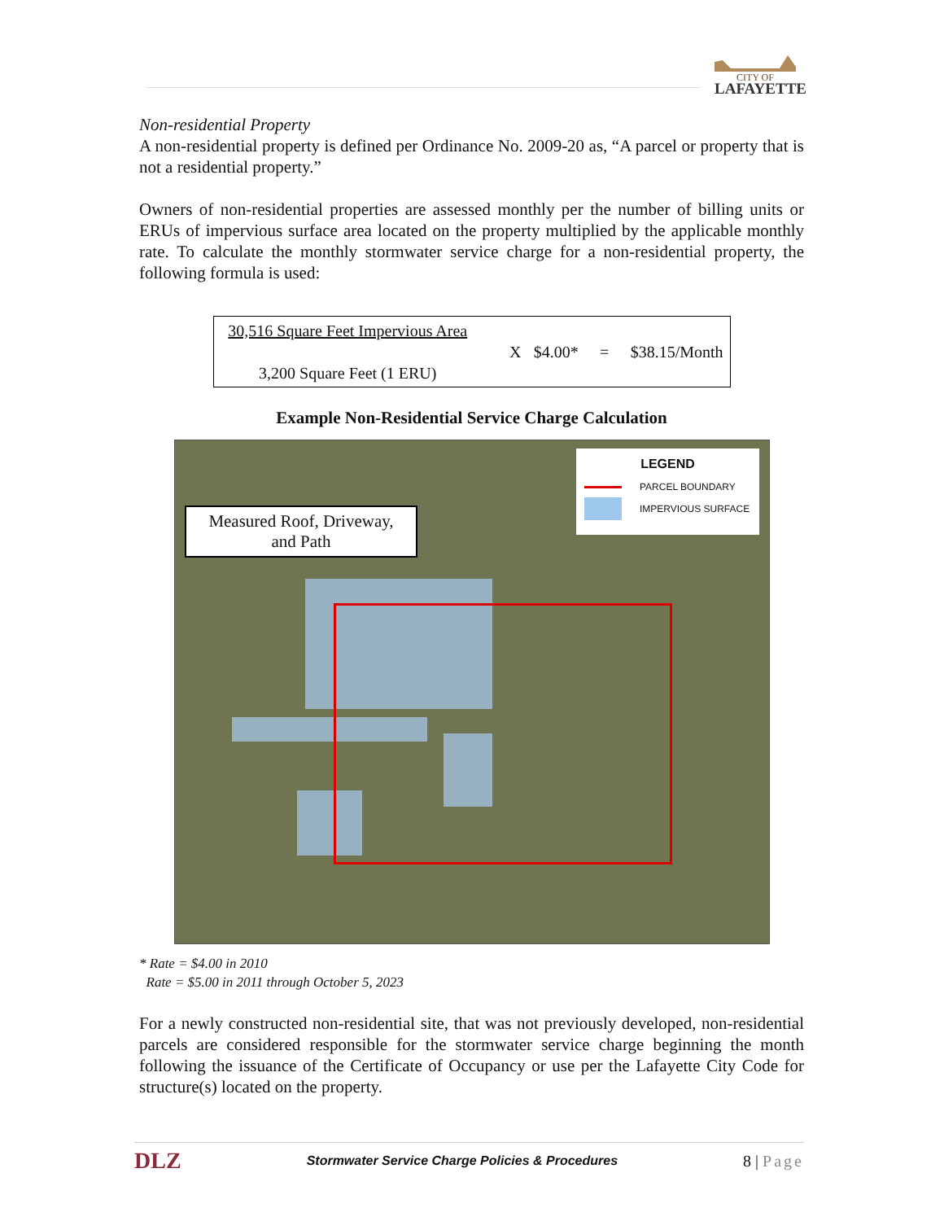CITY OF
LAFAYETTE
Non-residential Property
A non-residential property is defined per Ordinance No. 2009-20 as, “A parcel or property that is not a residential property.”
Owners of non-residential properties are assessed monthly per the number of billing units or ERUs of impervious surface area located on the property multiplied by the applicable monthly rate. To calculate the monthly stormwater service charge for a non-residential property, the following formula is used:
| 30,516 Square Feet Impervious Area 3,200 Square Feet (1 ERU) | X | $4.00* | = | $38.15/Month |
Example Non-Residential Service Charge Calculation
Measured Roof, Driveway,
and Path
LEGEND
PARCEL BOUNDARY
IMPERVIOUS SURFACE
* Rate = $4.00 in 2010
Rate = $5.00 in 2011 through October 5, 2023
For a newly constructed non-residential site, that was not previously developed, non-residential parcels are considered responsible for the stormwater service charge beginning the month following the issuance of the Certificate of Occupancy or use per the Lafayette City Code for structure(s) located on the property.
DLZ Stormwater Service Charge Policies & Procedures 8 | Page